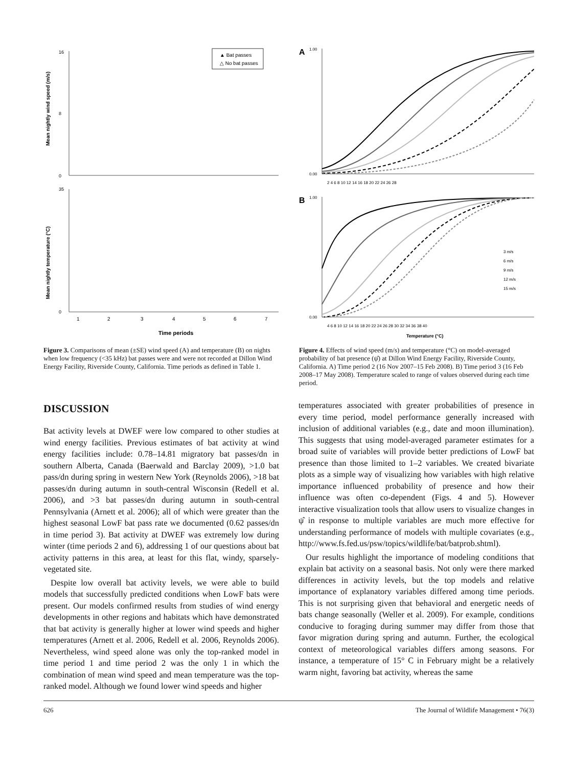▲ Bat passes
△ No bat passes
Mean nightly wind speed (m/s)
16
8
0
Mean nightly temperature (°C)
35
0
1
2
3
4
5
6
7
Time periods
Figure 3. Comparisons of mean (±SE) wind speed (A) and temperature (B) on nights when low frequency (<35 kHz) bat passes were and were not recorded at Dillon Wind Energy Facility, Riverside County, California. Time periods as defined in Table 1.
A
1.00
0.00
2 4 6 8 10 12 14 16 18 20 22 24 26 28
B
1.00
0.00
3 m/s
6 m/s
9 m/s
12 m/s
15 m/s
4 6 8 10 12 14 16 18 20 22 24 26 28 30 32 34 36 38 40
Temperature (°C)
Figure 4. Effects of wind speed (m/s) and temperature (°C) on model-averaged probability of bat presence (ψ̂) at Dillon Wind Energy Facility, Riverside County, California. A) Time period 2 (16 Nov 2007–15 Feb 2008). B) Time period 3 (16 Feb 2008–17 May 2008). Temperature scaled to range of values observed during each time period.
DISCUSSION
Bat activity levels at DWEF were low compared to other studies at wind energy facilities. Previous estimates of bat activity at wind energy facilities include: 0.78–14.81 migratory bat passes/dn in southern Alberta, Canada (Baerwald and Barclay 2009), >1.0 bat pass/dn during spring in western New York (Reynolds 2006), >18 bat passes/dn during autumn in south-central Wisconsin (Redell et al. 2006), and >3 bat passes/dn during autumn in south-central Pennsylvania (Arnett et al. 2006); all of which were greater than the highest seasonal LowF bat pass rate we documented (0.62 passes/dn in time period 3). Bat activity at DWEF was extremely low during winter (time periods 2 and 6), addressing 1 of our questions about bat activity patterns in this area, at least for this flat, windy, sparsely-vegetated site.
Despite low overall bat activity levels, we were able to build models that successfully predicted conditions when LowF bats were present. Our models confirmed results from studies of wind energy developments in other regions and habitats which have demonstrated that bat activity is generally higher at lower wind speeds and higher temperatures (Arnett et al. 2006, Redell et al. 2006, Reynolds 2006). Nevertheless, wind speed alone was only the top-ranked model in time period 1 and time period 2 was the only 1 in which the combination of mean wind speed and mean temperature was the top-ranked model. Although we found lower wind speeds and higher
temperatures associated with greater probabilities of presence in every time period, model performance generally increased with inclusion of additional variables (e.g., date and moon illumination). This suggests that using model-averaged parameter estimates for a broad suite of variables will provide better predictions of LowF bat presence than those limited to 1–2 variables. We created bivariate plots as a simple way of visualizing how variables with high relative importance influenced probability of presence and how their influence was often co-dependent (Figs. 4 and 5). However interactive visualization tools that allow users to visualize changes in ψ̂ in response to multiple variables are much more effective for understanding performance of models with multiple covariates (e.g., http://www.fs.fed.us/psw/topics/wildlife/bat/batprob.shtml).
Our results highlight the importance of modeling conditions that explain bat activity on a seasonal basis. Not only were there marked differences in activity levels, but the top models and relative importance of explanatory variables differed among time periods. This is not surprising given that behavioral and energetic needs of bats change seasonally (Weller et al. 2009). For example, conditions conducive to foraging during summer may differ from those that favor migration during spring and autumn. Further, the ecological context of meteorological variables differs among seasons. For instance, a temperature of 15° C in February might be a relatively warm night, favoring bat activity, whereas the same
626 The Journal of Wildlife Management • 76(3)